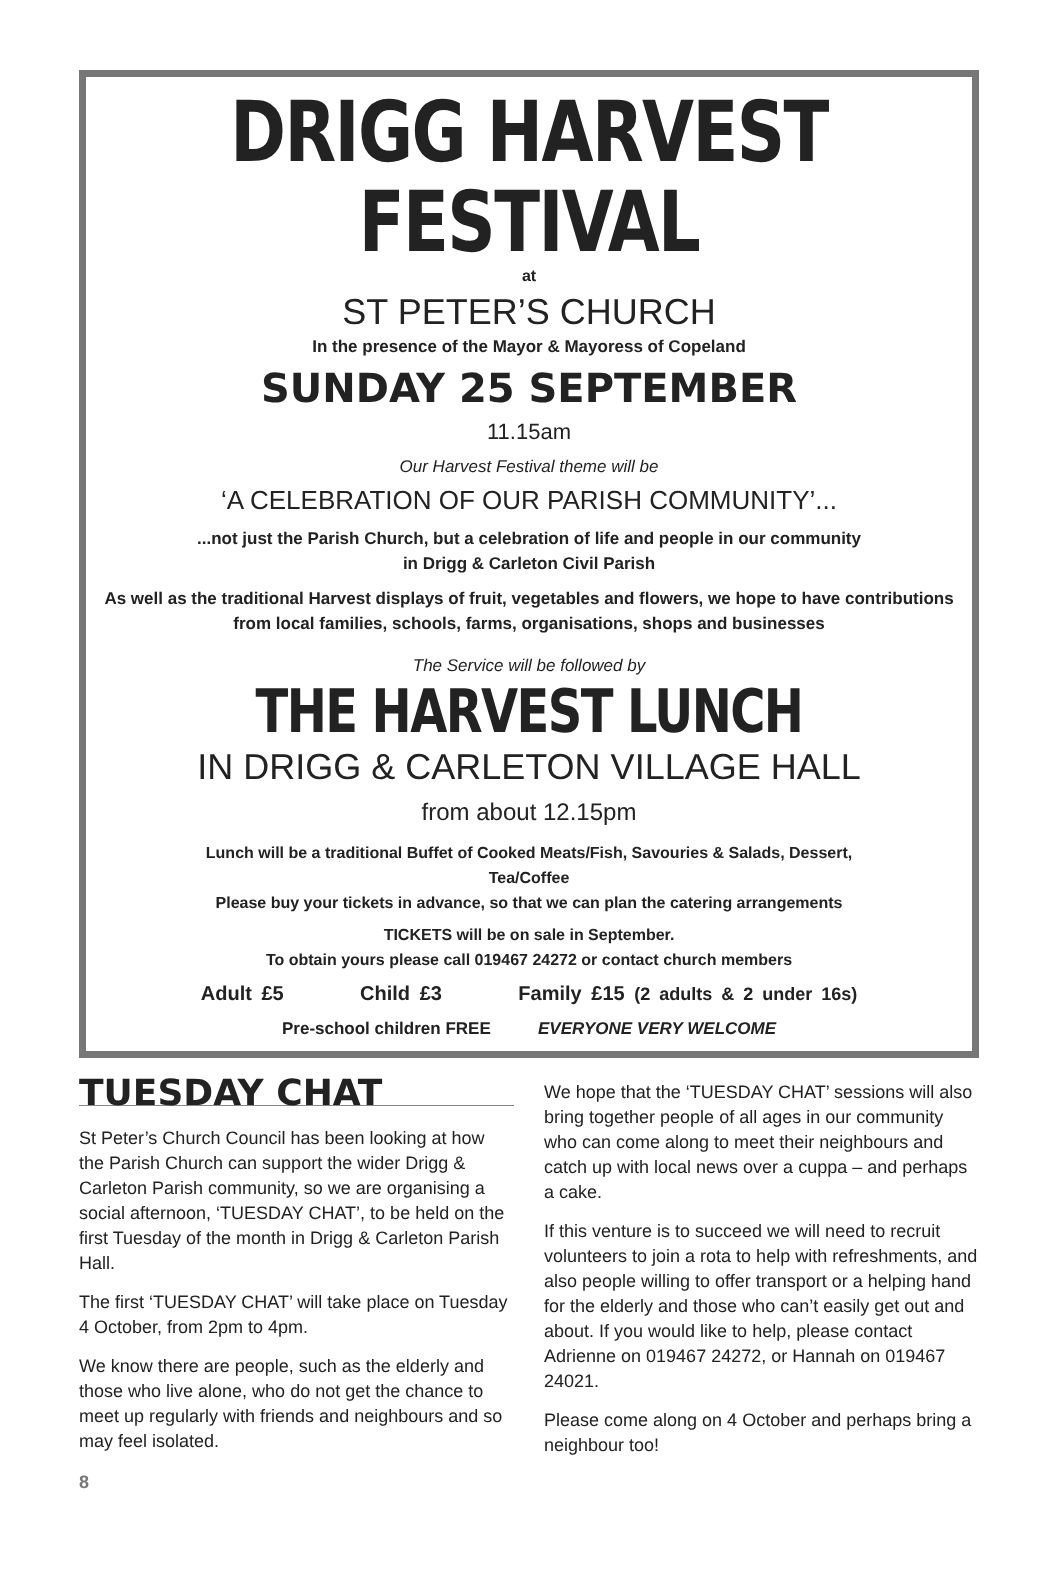DRIGG HARVEST FESTIVAL
at
ST PETER’S CHURCH
In the presence of the Mayor & Mayoress of Copeland
SUNDAY 25 SEPTEMBER
11.15am
Our Harvest Festival theme will be
‘A CELEBRATION OF OUR PARISH COMMUNITY’...
...not just the Parish Church, but a celebration of life and people in our community
in Drigg & Carleton Civil Parish
As well as the traditional Harvest displays of fruit, vegetables and flowers, we hope to have contributions from local families, schools, farms, organisations, shops and businesses
The Service will be followed by
THE HARVEST LUNCH
IN DRIGG & CARLETON VILLAGE HALL
from about 12.15pm
Lunch will be a traditional Buffet of Cooked Meats/Fish, Savouries & Salads, Dessert,
Tea/Coffee
Please buy your tickets in advance, so that we can plan the catering arrangements
TICKETS will be on sale in September.
To obtain yours please call 019467 24272 or contact church members
Adult £5 Child £3 Family £15 (2 adults & 2 under 16s)
Pre-school children FREE EVERYONE VERY WELCOME
TUESDAY CHAT
St Peter’s Church Council has been looking at how the Parish Church can support the wider Drigg & Carleton Parish community, so we are organising a social afternoon, ‘TUESDAY CHAT’, to be held on the first Tuesday of the month in Drigg & Carleton Parish Hall.
The first ‘TUESDAY CHAT’ will take place on Tuesday 4 October, from 2pm to 4pm.
We know there are people, such as the elderly and those who live alone, who do not get the chance to meet up regularly with friends and neighbours and so may feel isolated.
We hope that the ‘TUESDAY CHAT’ sessions will also bring together people of all ages in our community who can come along to meet their neighbours and catch up with local news over a cuppa – and perhaps a cake.
If this venture is to succeed we will need to recruit volunteers to join a rota to help with refreshments, and also people willing to offer transport or a helping hand for the elderly and those who can’t easily get out and about. If you would like to help, please contact Adrienne on 019467 24272, or Hannah on 019467 24021.
Please come along on 4 October and perhaps bring a neighbour too!
8